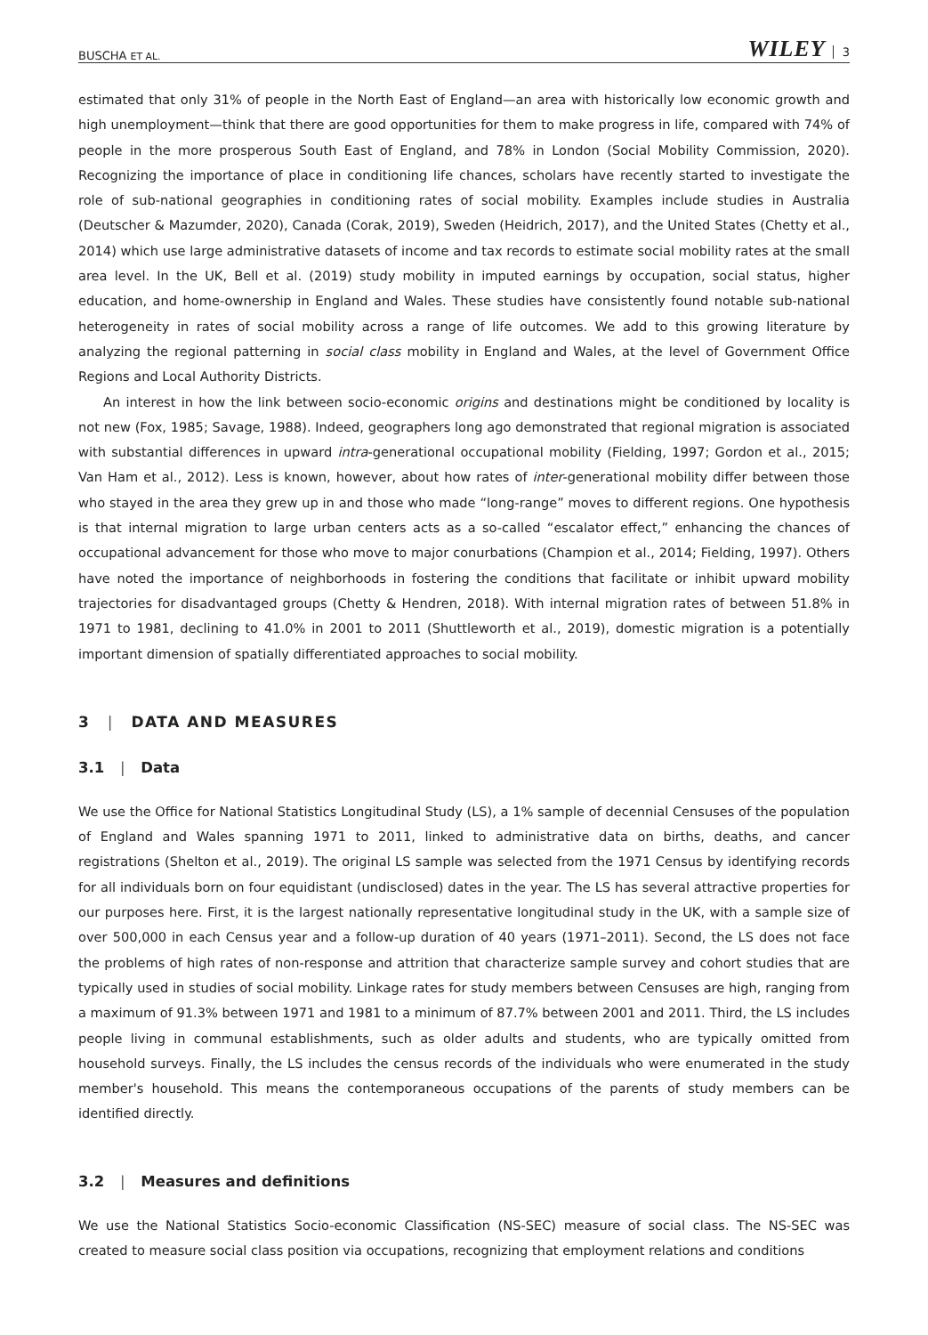BUSCHA ET AL. WILEY 3
estimated that only 31% of people in the North East of England—an area with historically low economic growth and high unemployment—think that there are good opportunities for them to make progress in life, compared with 74% of people in the more prosperous South East of England, and 78% in London (Social Mobility Commission, 2020). Recognizing the importance of place in conditioning life chances, scholars have recently started to investigate the role of sub-national geographies in conditioning rates of social mobility. Examples include studies in Australia (Deutscher & Mazumder, 2020), Canada (Corak, 2019), Sweden (Heidrich, 2017), and the United States (Chetty et al., 2014) which use large administrative datasets of income and tax records to estimate social mobility rates at the small area level. In the UK, Bell et al. (2019) study mobility in imputed earnings by occupation, social status, higher education, and home-ownership in England and Wales. These studies have consistently found notable sub-national heterogeneity in rates of social mobility across a range of life outcomes. We add to this growing literature by analyzing the regional patterning in social class mobility in England and Wales, at the level of Government Office Regions and Local Authority Districts.
An interest in how the link between socio-economic origins and destinations might be conditioned by locality is not new (Fox, 1985; Savage, 1988). Indeed, geographers long ago demonstrated that regional migration is associated with substantial differences in upward intra-generational occupational mobility (Fielding, 1997; Gordon et al., 2015; Van Ham et al., 2012). Less is known, however, about how rates of inter-generational mobility differ between those who stayed in the area they grew up in and those who made “long-range” moves to different regions. One hypothesis is that internal migration to large urban centers acts as a so-called “escalator effect,” enhancing the chances of occupational advancement for those who move to major conurbations (Champion et al., 2014; Fielding, 1997). Others have noted the importance of neighborhoods in fostering the conditions that facilitate or inhibit upward mobility trajectories for disadvantaged groups (Chetty & Hendren, 2018). With internal migration rates of between 51.8% in 1971 to 1981, declining to 41.0% in 2001 to 2011 (Shuttleworth et al., 2019), domestic migration is a potentially important dimension of spatially differentiated approaches to social mobility.
3 | DATA AND MEASURES
3.1 | Data
We use the Office for National Statistics Longitudinal Study (LS), a 1% sample of decennial Censuses of the population of England and Wales spanning 1971 to 2011, linked to administrative data on births, deaths, and cancer registrations (Shelton et al., 2019). The original LS sample was selected from the 1971 Census by identifying records for all individuals born on four equidistant (undisclosed) dates in the year. The LS has several attractive properties for our purposes here. First, it is the largest nationally representative longitudinal study in the UK, with a sample size of over 500,000 in each Census year and a follow-up duration of 40 years (1971–2011). Second, the LS does not face the problems of high rates of non-response and attrition that characterize sample survey and cohort studies that are typically used in studies of social mobility. Linkage rates for study members between Censuses are high, ranging from a maximum of 91.3% between 1971 and 1981 to a minimum of 87.7% between 2001 and 2011. Third, the LS includes people living in communal establishments, such as older adults and students, who are typically omitted from household surveys. Finally, the LS includes the census records of the individuals who were enumerated in the study member's household. This means the contemporaneous occupations of the parents of study members can be identified directly.
3.2 | Measures and definitions
We use the National Statistics Socio-economic Classification (NS-SEC) measure of social class. The NS-SEC was created to measure social class position via occupations, recognizing that employment relations and conditions